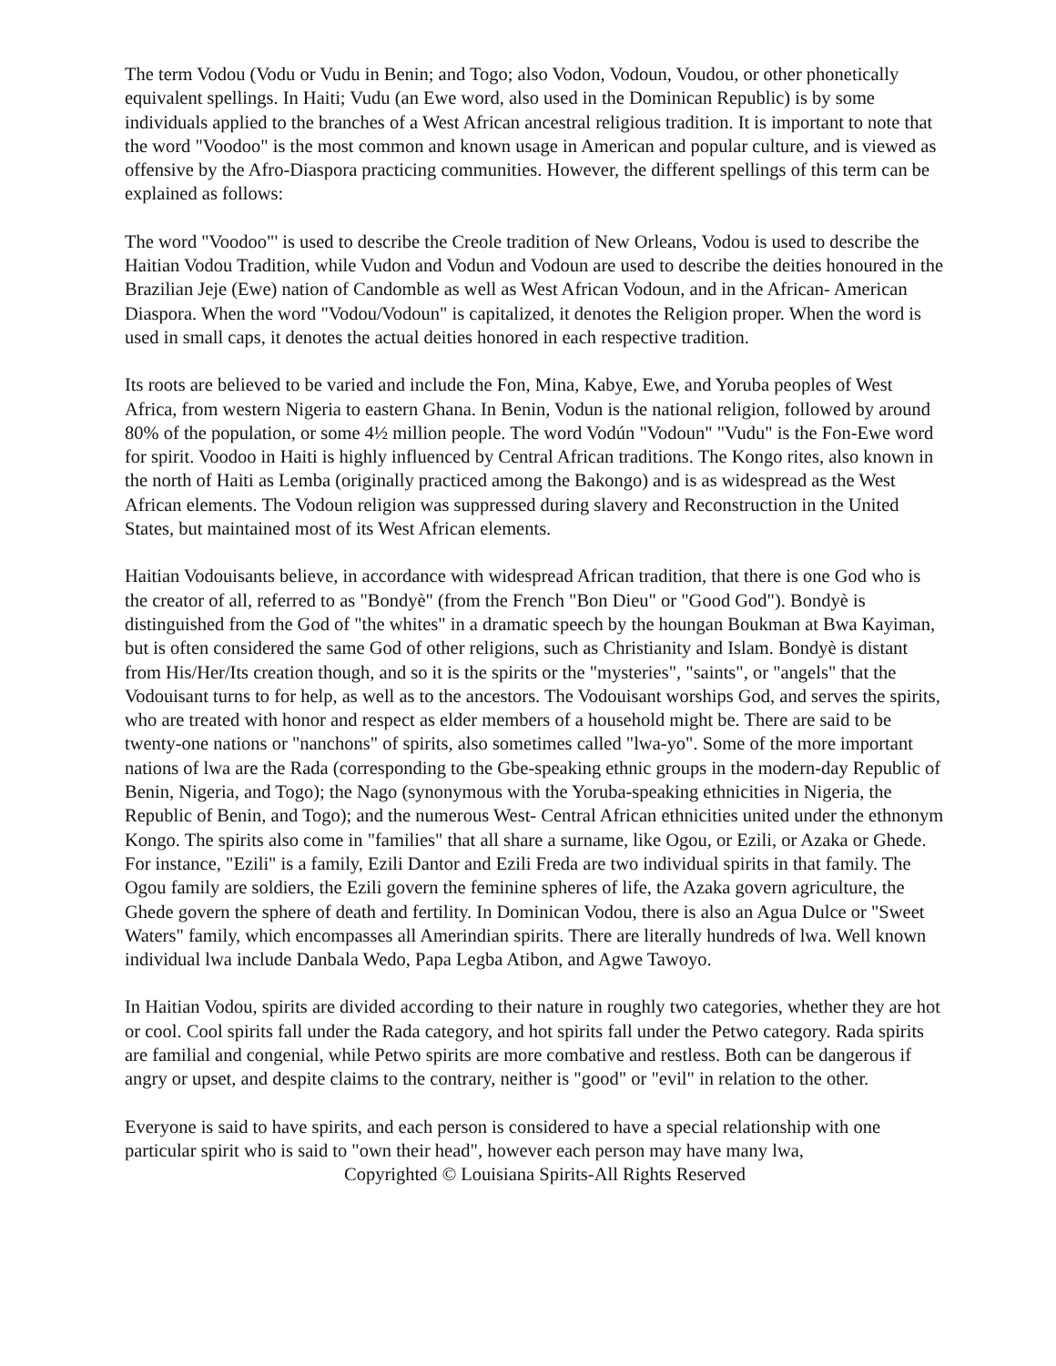The term Vodou (Vodu or Vudu in Benin; and Togo; also Vodon, Vodoun, Voudou, or other phonetically equivalent spellings. In Haiti; Vudu (an Ewe word, also used in the Dominican Republic) is by some individuals applied to the branches of a West African ancestral religious tradition. It is important to note that the word "Voodoo" is the most common and known usage in American and popular culture, and is viewed as offensive by the Afro-Diaspora practicing communities. However, the different spellings of this term can be explained as follows:
The word "Voodoo"' is used to describe the Creole tradition of New Orleans, Vodou is used to describe the Haitian Vodou Tradition, while Vudon and Vodun and Vodoun are used to describe the deities honoured in the Brazilian Jeje (Ewe) nation of Candomble as well as West African Vodoun, and in the African- American Diaspora. When the word "Vodou/Vodoun" is capitalized, it denotes the Religion proper. When the word is used in small caps, it denotes the actual deities honored in each respective tradition.
Its roots are believed to be varied and include the Fon, Mina, Kabye, Ewe, and Yoruba peoples of West Africa, from western Nigeria to eastern Ghana. In Benin, Vodun is the national religion, followed by around 80% of the population, or some 4½ million people. The word Vodún "Vodoun" "Vudu" is the Fon-Ewe word for spirit. Voodoo in Haiti is highly influenced by Central African traditions. The Kongo rites, also known in the north of Haiti as Lemba (originally practiced among the Bakongo) and is as widespread as the West African elements. The Vodoun religion was suppressed during slavery and Reconstruction in the United States, but maintained most of its West African elements.
Haitian Vodouisants believe, in accordance with widespread African tradition, that there is one God who is the creator of all, referred to as "Bondyè" (from the French "Bon Dieu" or "Good God"). Bondyè is distinguished from the God of "the whites" in a dramatic speech by the houngan Boukman at Bwa Kayiman, but is often considered the same God of other religions, such as Christianity and Islam. Bondyè is distant from His/Her/Its creation though, and so it is the spirits or the "mysteries", "saints", or "angels" that the Vodouisant turns to for help, as well as to the ancestors. The Vodouisant worships God, and serves the spirits, who are treated with honor and respect as elder members of a household might be. There are said to be twenty-one nations or "nanchons" of spirits, also sometimes called "lwa-yo". Some of the more important nations of lwa are the Rada (corresponding to the Gbe-speaking ethnic groups in the modern-day Republic of Benin, Nigeria, and Togo); the Nago (synonymous with the Yoruba-speaking ethnicities in Nigeria, the Republic of Benin, and Togo); and the numerous West- Central African ethnicities united under the ethnonym Kongo. The spirits also come in "families" that all share a surname, like Ogou, or Ezili, or Azaka or Ghede. For instance, "Ezili" is a family, Ezili Dantor and Ezili Freda are two individual spirits in that family. The Ogou family are soldiers, the Ezili govern the feminine spheres of life, the Azaka govern agriculture, the Ghede govern the sphere of death and fertility. In Dominican Vodou, there is also an Agua Dulce or "Sweet Waters" family, which encompasses all Amerindian spirits. There are literally hundreds of lwa. Well known individual lwa include Danbala Wedo, Papa Legba Atibon, and Agwe Tawoyo.
In Haitian Vodou, spirits are divided according to their nature in roughly two categories, whether they are hot or cool. Cool spirits fall under the Rada category, and hot spirits fall under the Petwo category. Rada spirits are familial and congenial, while Petwo spirits are more combative and restless. Both can be dangerous if angry or upset, and despite claims to the contrary, neither is "good" or "evil" in relation to the other.
Everyone is said to have spirits, and each person is considered to have a special relationship with one particular spirit who is said to "own their head", however each person may have many lwa,
Copyrighted © Louisiana Spirits-All Rights Reserved